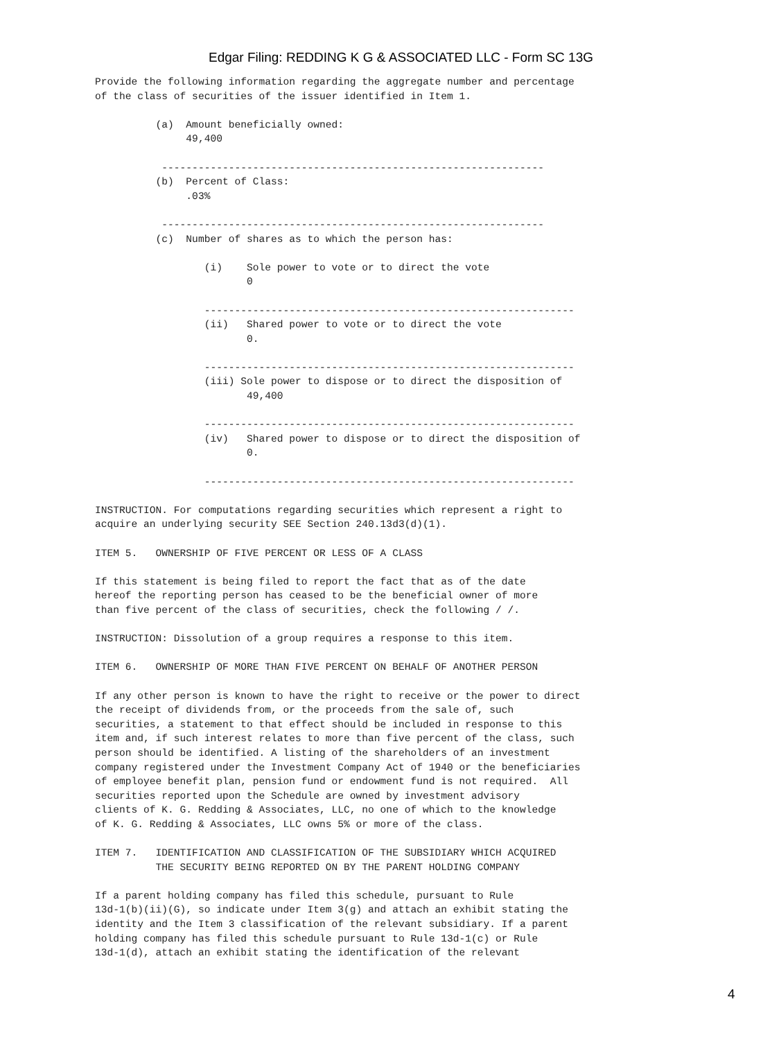Edgar Filing: REDDING K G & ASSOCIATED LLC - Form SC 13G
Provide the following information regarding the aggregate number and percentage
of the class of securities of the issuer identified in Item 1.

          (a)  Amount beneficially owned:
               49,400

           ---------------------------------------------------------------
          (b)  Percent of Class:
               .03%

           ---------------------------------------------------------------
          (c)  Number of shares as to which the person has:

                  (i)    Sole power to vote or to direct the vote
                         0

                  -------------------------------------------------------------
                  (ii)   Shared power to vote or to direct the vote
                         0.

                  -------------------------------------------------------------
                  (iii) Sole power to dispose or to direct the disposition of
                         49,400

                  -------------------------------------------------------------
                  (iv)   Shared power to dispose or to direct the disposition of
                         0.

                  -------------------------------------------------------------

INSTRUCTION. For computations regarding securities which represent a right to
acquire an underlying security SEE Section 240.13d3(d)(1).

ITEM 5.   OWNERSHIP OF FIVE PERCENT OR LESS OF A CLASS

If this statement is being filed to report the fact that as of the date
hereof the reporting person has ceased to be the beneficial owner of more
than five percent of the class of securities, check the following / /.

INSTRUCTION: Dissolution of a group requires a response to this item.

ITEM 6.   OWNERSHIP OF MORE THAN FIVE PERCENT ON BEHALF OF ANOTHER PERSON

If any other person is known to have the right to receive or the power to direct
the receipt of dividends from, or the proceeds from the sale of, such
securities, a statement to that effect should be included in response to this
item and, if such interest relates to more than five percent of the class, such
person should be identified. A listing of the shareholders of an investment
company registered under the Investment Company Act of 1940 or the beneficiaries
of employee benefit plan, pension fund or endowment fund is not required.  All
securities reported upon the Schedule are owned by investment advisory
clients of K. G. Redding & Associates, LLC, no one of which to the knowledge
of K. G. Redding & Associates, LLC owns 5% or more of the class.

ITEM 7.   IDENTIFICATION AND CLASSIFICATION OF THE SUBSIDIARY WHICH ACQUIRED
          THE SECURITY BEING REPORTED ON BY THE PARENT HOLDING COMPANY

If a parent holding company has filed this schedule, pursuant to Rule
13d-1(b)(ii)(G), so indicate under Item 3(g) and attach an exhibit stating the
identity and the Item 3 classification of the relevant subsidiary. If a parent
holding company has filed this schedule pursuant to Rule 13d-1(c) or Rule
13d-1(d), attach an exhibit stating the identification of the relevant
4